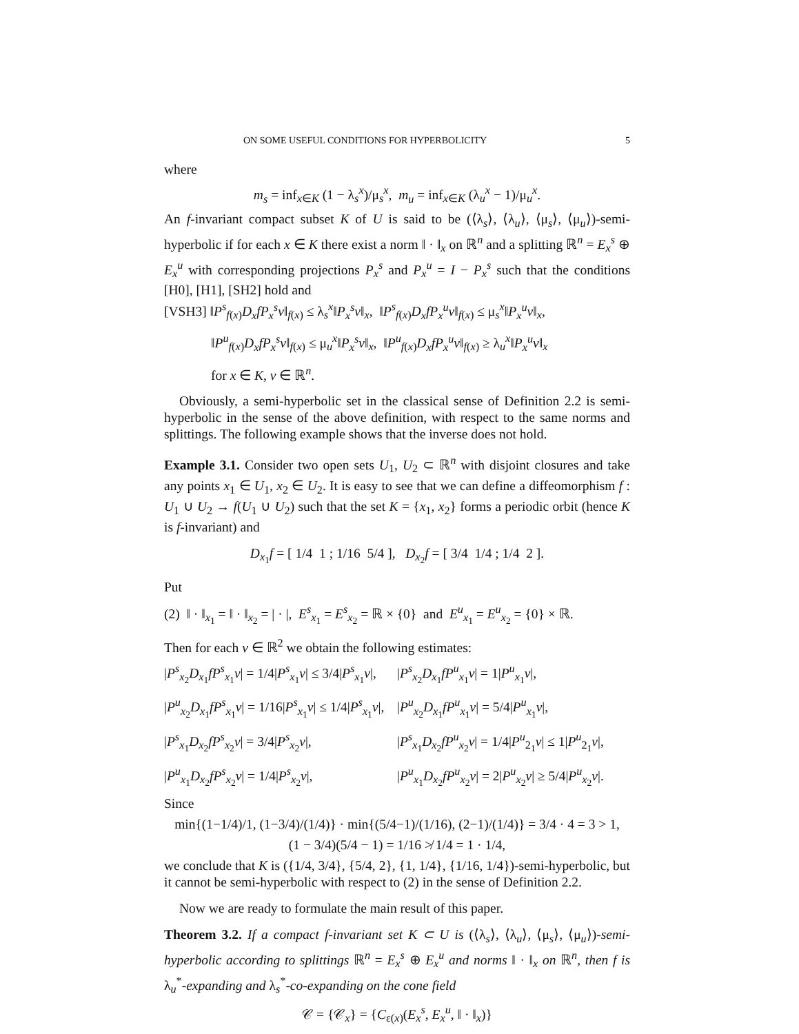ON SOME USEFUL CONDITIONS FOR HYPERBOLICITY 5
where
m<sub>s</sub> = inf<sub>x∈K</sub> (1 − λ<sub>s</sub><sup>x</sup>)/μ<sub>s</sub><sup>x</sup>, m<sub>u</sub> = inf<sub>x∈K</sub> (λ<sub>u</sub><sup>x</sup> − 1)/μ<sub>u</sub><sup>x</sup>.
An f-invariant compact subset K of U is said to be (⟨λ<sub>s</sub>⟩, ⟨λ<sub>u</sub>⟩, ⟨μ<sub>s</sub>⟩, ⟨μ<sub>u</sub>⟩)-semi-hyperbolic if for each x ∈ K there exist a norm ‖ · ‖<sub>x</sub> on ℝ<sup>n</sup> and a splitting ℝ<sup>n</sup> = E<sub>x</sub><sup>s</sup> ⊕ E<sub>x</sub><sup>u</sup> with corresponding projections P<sub>x</sub><sup>s</sup> and P<sub>x</sub><sup>u</sup> = I − P<sub>x</sub><sup>s</sup> such that the conditions [H0], [H1], [SH2] hold and
[VSH3] ‖P<sup>s</sup><sub>f(x)</sub>D<sub>x</sub>fP<sub>x</sub><sup>s</sup>v‖<sub>f(x)</sub> ≤ λ<sub>s</sub><sup>x</sup>‖P<sub>x</sub><sup>s</sup>v‖<sub>x</sub>, ‖P<sup>s</sup><sub>f(x)</sub>D<sub>x</sub>fP<sub>x</sub><sup>u</sup>v‖<sub>f(x)</sub> ≤ μ<sub>s</sub><sup>x</sup>‖P<sub>x</sub><sup>u</sup>v‖<sub>x</sub>,
‖P<sup>u</sup><sub>f(x)</sub>D<sub>x</sub>fP<sub>x</sub><sup>s</sup>v‖<sub>f(x)</sub> ≤ μ<sub>u</sub><sup>x</sup>‖P<sub>x</sub><sup>s</sup>v‖<sub>x</sub>, ‖P<sup>u</sup><sub>f(x)</sub>D<sub>x</sub>fP<sub>x</sub><sup>u</sup>v‖<sub>f(x)</sub> ≥ λ<sub>u</sub><sup>x</sup>‖P<sub>x</sub><sup>u</sup>v‖<sub>x</sub>
for x ∈ K, v ∈ ℝ<sup>n</sup>.
Obviously, a semi-hyperbolic set in the classical sense of Definition 2.2 is semi-hyperbolic in the sense of the above definition, with respect to the same norms and splittings. The following example shows that the inverse does not hold.
Example 3.1. Consider two open sets U<sub>1</sub>, U<sub>2</sub> ⊂ ℝ<sup>n</sup> with disjoint closures and take any points x<sub>1</sub> ∈ U<sub>1</sub>, x<sub>2</sub> ∈ U<sub>2</sub>. It is easy to see that we can define a diffeomorphism f : U<sub>1</sub> ∪ U<sub>2</sub> → f(U<sub>1</sub> ∪ U<sub>2</sub>) such that the set K = {x<sub>1</sub>, x<sub>2</sub>} forms a periodic orbit (hence K is f-invariant) and
D<sub>x<sub>1</sub></sub>f = [ 1/4 1 ; 1/16 5/4 ], D<sub>x<sub>2</sub></sub>f = [ 3/4 1/4 ; 1/4 2 ].
Put
(2) ‖ · ‖<sub>x<sub>1</sub></sub> = ‖ · ‖<sub>x<sub>2</sub></sub> = | · |, E<sup>s</sup><sub>x<sub>1</sub></sub> = E<sup>s</sup><sub>x<sub>2</sub></sub> = ℝ × {0} and E<sup>u</sup><sub>x<sub>1</sub></sub> = E<sup>u</sup><sub>x<sub>2</sub></sub> = {0} × ℝ.
Then for each v ∈ ℝ<sup>2</sup> we obtain the following estimates:
|P<sup>s</sup><sub>x<sub>2</sub></sub>D<sub>x<sub>1</sub></sub>fP<sup>s</sup><sub>x<sub>1</sub></sub>v| = 1/4|P<sup>s</sup><sub>x<sub>1</sub></sub>v| ≤ 3/4|P<sup>s</sup><sub>x<sub>1</sub></sub>v|,
|P<sup>s</sup><sub>x<sub>2</sub></sub>D<sub>x<sub>1</sub></sub>fP<sup>u</sup><sub>x<sub>1</sub></sub>v| = 1|P<sup>u</sup><sub>x<sub>1</sub></sub>v|,
|P<sup>u</sup><sub>x<sub>2</sub></sub>D<sub>x<sub>1</sub></sub>fP<sup>s</sup><sub>x<sub>1</sub></sub>v| = 1/16|P<sup>s</sup><sub>x<sub>1</sub></sub>v| ≤ 1/4|P<sup>s</sup><sub>x<sub>1</sub></sub>v|,
|P<sup>u</sup><sub>x<sub>2</sub></sub>D<sub>x<sub>1</sub></sub>fP<sup>u</sup><sub>x<sub>1</sub></sub>v| = 5/4|P<sup>u</sup><sub>x<sub>1</sub></sub>v|,
|P<sup>s</sup><sub>x<sub>1</sub></sub>D<sub>x<sub>2</sub></sub>fP<sup>s</sup><sub>x<sub>2</sub></sub>v| = 3/4|P<sup>s</sup><sub>x<sub>2</sub></sub>v|,
|P<sup>s</sup><sub>x<sub>1</sub></sub>D<sub>x<sub>2</sub></sub>fP<sup>u</sup><sub>x<sub>2</sub></sub>v| = 1/4|P<sup>u</sup><sub>2<sub>1</sub></sub>v| ≤ 1|P<sup>u</sup><sub>2<sub>1</sub></sub>v|,
|P<sup>u</sup><sub>x<sub>1</sub></sub>D<sub>x<sub>2</sub></sub>fP<sup>s</sup><sub>x<sub>2</sub></sub>v| = 1/4|P<sup>s</sup><sub>x<sub>2</sub></sub>v|,
|P<sup>u</sup><sub>x<sub>1</sub></sub>D<sub>x<sub>2</sub></sub>fP<sup>u</sup><sub>x<sub>2</sub></sub>v| = 2|P<sup>u</sup><sub>x<sub>2</sub></sub>v| ≥ 5/4|P<sup>u</sup><sub>x<sub>2</sub></sub>v|.
Since
min{(1−1/4)/1, (1−3/4)/(1/4)} · min{(5/4−1)/(1/16), (2−1)/(1/4)} = 3/4 · 4 = 3 > 1,
(1 − 3/4)(5/4 − 1) = 1/16 ≯ 1/4 = 1 · 1/4,
we conclude that K is ({1/4, 3/4}, {5/4, 2}, {1, 1/4}, {1/16, 1/4})-semi-hyperbolic, but it cannot be semi-hyperbolic with respect to (2) in the sense of Definition 2.2.
Now we are ready to formulate the main result of this paper.
Theorem 3.2. If a compact f-invariant set K ⊂ U is (⟨λ<sub>s</sub>⟩, ⟨λ<sub>u</sub>⟩, ⟨μ<sub>s</sub>⟩, ⟨μ<sub>u</sub>⟩)-semi-hyperbolic according to splittings ℝ<sup>n</sup> = E<sub>x</sub><sup>s</sup> ⊕ E<sub>x</sub><sup>u</sup> and norms ‖ · ‖<sub>x</sub> on ℝ<sup>n</sup>, then f is λ<sub>u</sub><sup>*</sup>-expanding and λ<sub>s</sub><sup>*</sup>-co-expanding on the cone field
𝒞 = {𝒞<sub>x</sub>} = {C<sub>ε(x)</sub>(E<sub>x</sub><sup>s</sup>, E<sub>x</sub><sup>u</sup>, ‖ · ‖<sub>x</sub>)}